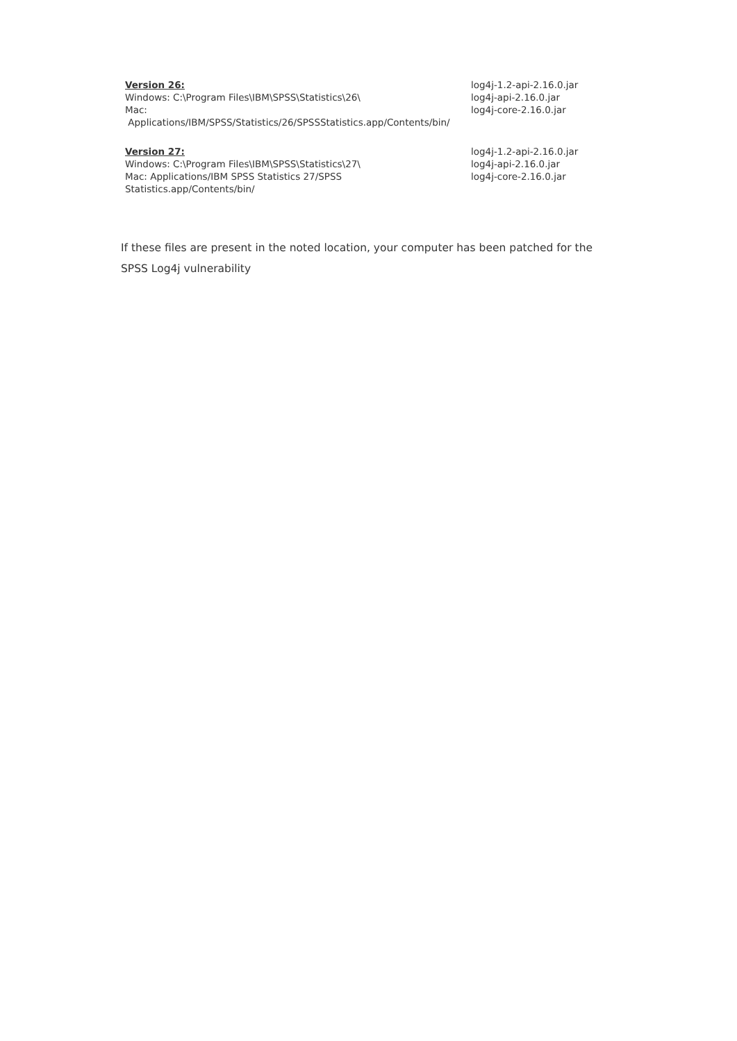| Version 26: Windows: C:\Program Files\IBM\SPSS\Statistics\26\ Mac: Applications/IBM/SPSS/Statistics/26/SPSSStatistics.app/Contents/bin/ | log4j-1.2-api-2.16.0.jar log4j-api-2.16.0.jar log4j-core-2.16.0.jar |
| Version 27: Windows: C:\Program Files\IBM\SPSS\Statistics\27\ Mac: Applications/IBM SPSS Statistics 27/SPSS Statistics.app/Contents/bin/ | log4j-1.2-api-2.16.0.jar log4j-api-2.16.0.jar log4j-core-2.16.0.jar |
If these files are present in the noted location, your computer has been patched for the SPSS Log4j vulnerability